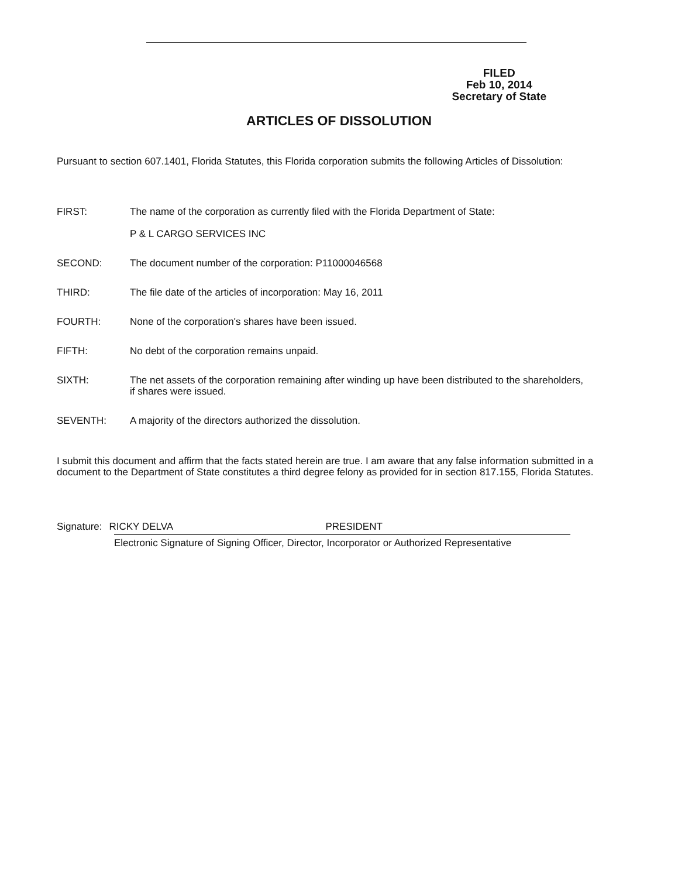FILED
Feb 10, 2014
Secretary of State
ARTICLES OF DISSOLUTION
Pursuant to section 607.1401, Florida Statutes, this Florida corporation submits the following Articles of Dissolution:
FIRST: The name of the corporation as currently filed with the Florida Department of State:
P & L CARGO SERVICES INC
SECOND: The document number of the corporation: P11000046568
THIRD: The file date of the articles of incorporation: May 16, 2011
FOURTH: None of the corporation's shares have been issued.
FIFTH: No debt of the corporation remains unpaid.
SIXTH: The net assets of the corporation remaining after winding up have been distributed to the shareholders, if shares were issued.
SEVENTH: A majority of the directors authorized the dissolution.
I submit this document and affirm that the facts stated herein are true. I am aware that any false information submitted in a document to the Department of State constitutes a third degree felony as provided for in section 817.155, Florida Statutes.
Signature: RICKY DELVA PRESIDENT
Electronic Signature of Signing Officer, Director, Incorporator or Authorized Representative